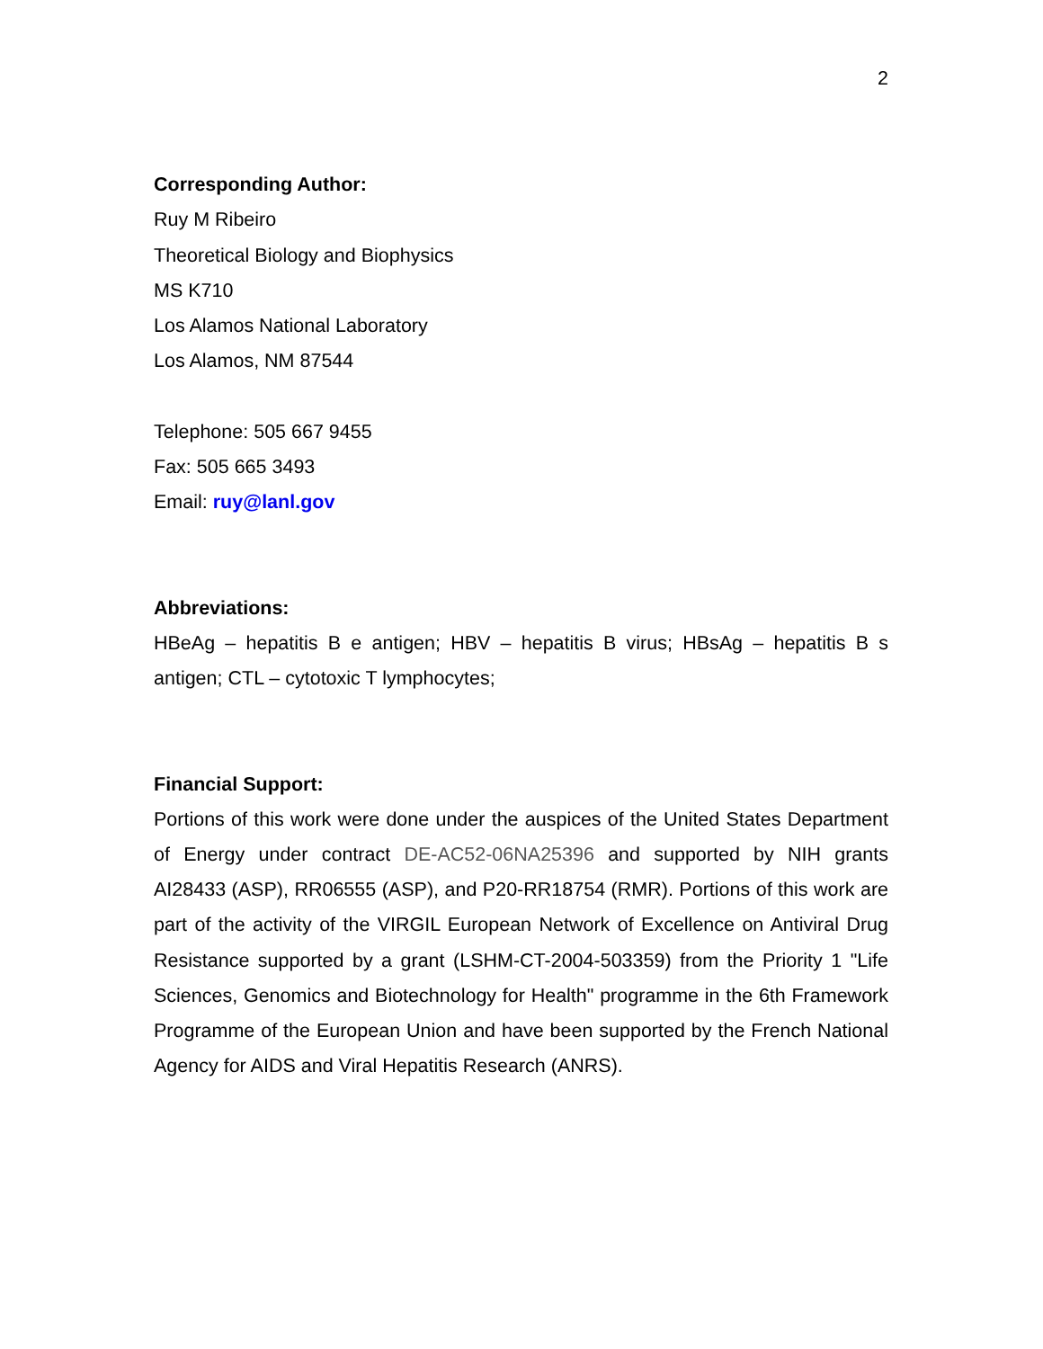2
Corresponding Author:
Ruy M Ribeiro
Theoretical Biology and Biophysics
MS K710
Los Alamos National Laboratory
Los Alamos, NM 87544
Telephone: 505 667 9455
Fax: 505 665 3493
Email: ruy@lanl.gov
Abbreviations:
HBeAg – hepatitis B e antigen; HBV – hepatitis B virus; HBsAg – hepatitis B s antigen; CTL – cytotoxic T lymphocytes;
Financial Support:
Portions of this work were done under the auspices of the United States Department of Energy under contract DE-AC52-06NA25396 and supported by NIH grants AI28433 (ASP), RR06555 (ASP), and P20-RR18754 (RMR). Portions of this work are part of the activity of the VIRGIL European Network of Excellence on Antiviral Drug Resistance supported by a grant (LSHM-CT-2004-503359) from the Priority 1 "Life Sciences, Genomics and Biotechnology for Health" programme in the 6th Framework Programme of the European Union and have been supported by the French National Agency for AIDS and Viral Hepatitis Research (ANRS).